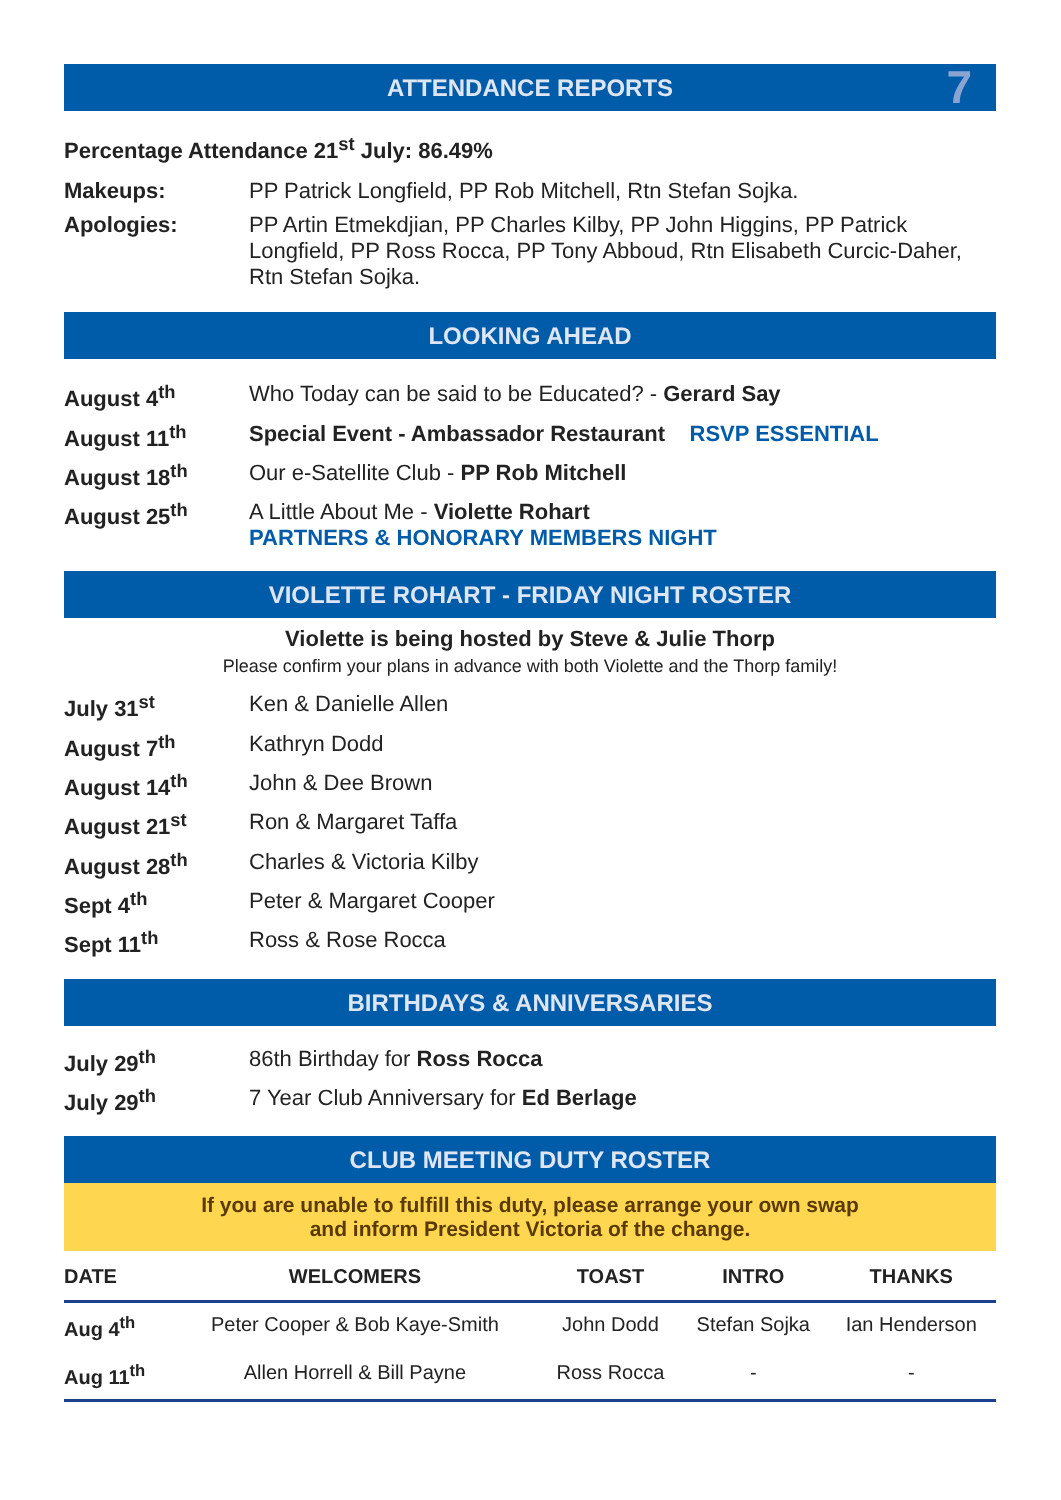ATTENDANCE REPORTS 7
Percentage Attendance 21<sup>st</sup> July: 86.49%
| Makeups: | PP Patrick Longfield, PP Rob Mitchell, Rtn Stefan Sojka. |
| Apologies: | PP Artin Etmekdjian, PP Charles Kilby, PP John Higgins, PP Patrick Longfield, PP Ross Rocca, PP Tony Abboud, Rtn Elisabeth Curcic-Daher, Rtn Stefan Sojka. |
LOOKING AHEAD
| August 4<sup>th</sup> | Who Today can be said to be Educated? - Gerard Say |
| August 11<sup>th</sup> | Special Event - Ambassador Restaurant RSVP ESSENTIAL |
| August 18<sup>th</sup> | Our e-Satellite Club - PP Rob Mitchell |
| August 25<sup>th</sup> | A Little About Me - Violette Rohart PARTNERS & HONORARY MEMBERS NIGHT |
VIOLETTE ROHART - FRIDAY NIGHT ROSTER
Violette is being hosted by Steve & Julie Thorp
Please confirm your plans in advance with both Violette and the Thorp family!
| July 31<sup>st</sup> | Ken & Danielle Allen |
| August 7<sup>th</sup> | Kathryn Dodd |
| August 14<sup>th</sup> | John & Dee Brown |
| August 21<sup>st</sup> | Ron & Margaret Taffa |
| August 28<sup>th</sup> | Charles & Victoria Kilby |
| Sept 4<sup>th</sup> | Peter & Margaret Cooper |
| Sept 11<sup>th</sup> | Ross & Rose Rocca |
BIRTHDAYS & ANNIVERSARIES
| July 29<sup>th</sup> | 86th Birthday for Ross Rocca |
| July 29<sup>th</sup> | 7 Year Club Anniversary for Ed Berlage |
CLUB MEETING DUTY ROSTER
If you are unable to fulfill this duty, please arrange your own swap
and inform President Victoria of the change.
| DATE | WELCOMERS | TOAST | INTRO | THANKS |
| --- | --- | --- | --- | --- |
| Aug 4<sup>th</sup> | Peter Cooper & Bob Kaye-Smith | John Dodd | Stefan Sojka | Ian Henderson |
| Aug 11<sup>th</sup> | Allen Horrell & Bill Payne | Ross Rocca | - | - |